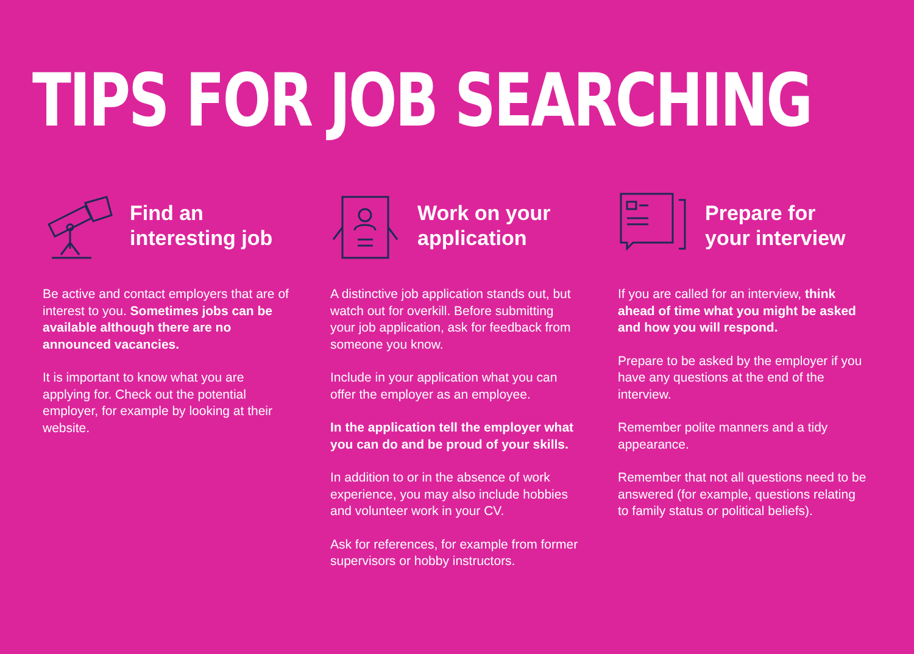TIPS FOR JOB SEARCHING
Find an
interesting job
Be active and contact employers that are of interest to you. Sometimes jobs can be available although there are no announced vacancies.
It is important to know what you are applying for. Check out the potential employer, for example by looking at their website.
Work on your
application
A distinctive job application stands out, but watch out for overkill. Before submitting your job application, ask for feedback from someone you know.
Include in your application what you can offer the employer as an employee.
In the application tell the employer what you can do and be proud of your skills.
In addition to or in the absence of work experience, you may also include hobbies and volunteer work in your CV.
Ask for references, for example from former supervisors or hobby instructors.
Prepare for
your interview
If you are called for an interview, think ahead of time what you might be asked and how you will respond.
Prepare to be asked by the employer if you have any questions at the end of the interview.
Remember polite manners and a tidy appearance.
Remember that not all questions need to be answered (for example, questions relating to family status or political beliefs).